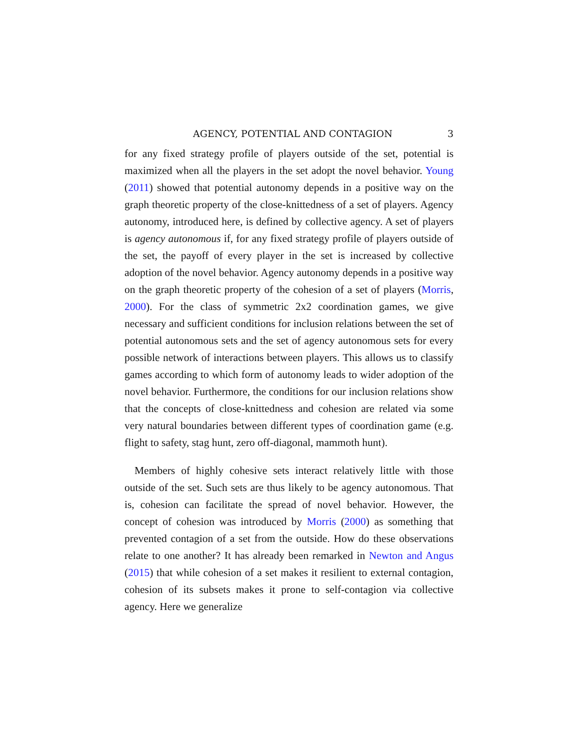AGENCY, POTENTIAL AND CONTAGION 3
for any fixed strategy profile of players outside of the set, potential is maximized when all the players in the set adopt the novel behavior. Young (2011) showed that potential autonomy depends in a positive way on the graph theoretic property of the close-knittedness of a set of players. Agency autonomy, introduced here, is defined by collective agency. A set of players is agency autonomous if, for any fixed strategy profile of players outside of the set, the payoff of every player in the set is increased by collective adoption of the novel behavior. Agency autonomy depends in a positive way on the graph theoretic property of the cohesion of a set of players (Morris, 2000). For the class of symmetric 2x2 coordination games, we give necessary and sufficient conditions for inclusion relations between the set of potential autonomous sets and the set of agency autonomous sets for every possible network of interactions between players. This allows us to classify games according to which form of autonomy leads to wider adoption of the novel behavior. Furthermore, the conditions for our inclusion relations show that the concepts of close-knittedness and cohesion are related via some very natural boundaries between different types of coordination game (e.g. flight to safety, stag hunt, zero off-diagonal, mammoth hunt).
Members of highly cohesive sets interact relatively little with those outside of the set. Such sets are thus likely to be agency autonomous. That is, cohesion can facilitate the spread of novel behavior. However, the concept of cohesion was introduced by Morris (2000) as something that prevented contagion of a set from the outside. How do these observations relate to one another? It has already been remarked in Newton and Angus (2015) that while cohesion of a set makes it resilient to external contagion, cohesion of its subsets makes it prone to self-contagion via collective agency. Here we generalize